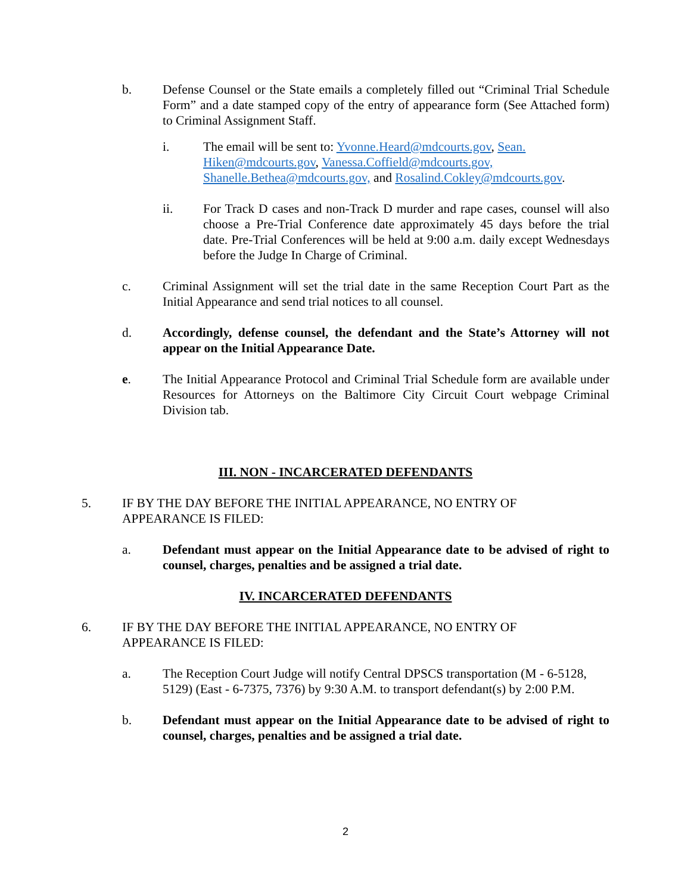b. Defense Counsel or the State emails a completely filled out “Criminal Trial Schedule Form” and a date stamped copy of the entry of appearance form (See Attached form) to Criminal Assignment Staff.
i. The email will be sent to: Yvonne.Heard@mdcourts.gov, Sean. Hiken@mdcourts.gov, Vanessa.Coffield@mdcourts.gov, Shanelle.Bethea@mdcourts.gov, and Rosalind.Cokley@mdcourts.gov.
ii. For Track D cases and non-Track D murder and rape cases, counsel will also choose a Pre-Trial Conference date approximately 45 days before the trial date. Pre-Trial Conferences will be held at 9:00 a.m. daily except Wednesdays before the Judge In Charge of Criminal.
c. Criminal Assignment will set the trial date in the same Reception Court Part as the Initial Appearance and send trial notices to all counsel.
d. Accordingly, defense counsel, the defendant and the State’s Attorney will not appear on the Initial Appearance Date.
e. The Initial Appearance Protocol and Criminal Trial Schedule form are available under Resources for Attorneys on the Baltimore City Circuit Court webpage Criminal Division tab.
III. NON - INCARCERATED DEFENDANTS
5. IF BY THE DAY BEFORE THE INITIAL APPEARANCE, NO ENTRY OF
APPEARANCE IS FILED:
a. Defendant must appear on the Initial Appearance date to be advised of right to counsel, charges, penalties and be assigned a trial date.
IV. INCARCERATED DEFENDANTS
6. IF BY THE DAY BEFORE THE INITIAL APPEARANCE, NO ENTRY OF
APPEARANCE IS FILED:
a. The Reception Court Judge will notify Central DPSCS transportation (M - 6-5128, 5129) (East - 6-7375, 7376) by 9:30 A.M. to transport defendant(s) by 2:00 P.M.
b. Defendant must appear on the Initial Appearance date to be advised of right to counsel, charges, penalties and be assigned a trial date.
2